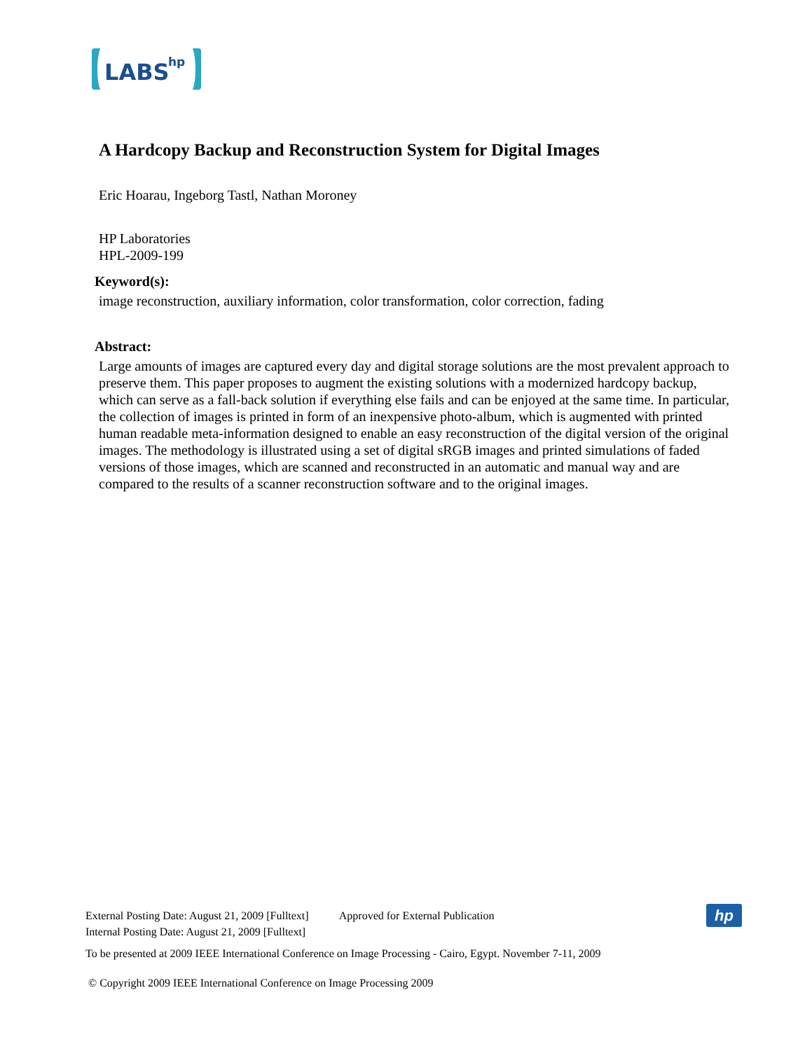LABS
hp
A Hardcopy Backup and Reconstruction System for Digital Images
Eric Hoarau, Ingeborg Tastl, Nathan Moroney
HP Laboratories
HPL-2009-199
Keyword(s):
image reconstruction, auxiliary information, color transformation, color correction, fading
Abstract:
Large amounts of images are captured every day and digital storage solutions are the most prevalent approach to preserve them. This paper proposes to augment the existing solutions with a modernized hardcopy backup, which can serve as a fall-back solution if everything else fails and can be enjoyed at the same time. In particular, the collection of images is printed in form of an inexpensive photo-album, which is augmented with printed human readable meta-information designed to enable an easy reconstruction of the digital version of the original images. The methodology is illustrated using a set of digital sRGB images and printed simulations of faded versions of those images, which are scanned and reconstructed in an automatic and manual way and are compared to the results of a scanner reconstruction software and to the original images.
External Posting Date: August 21, 2009 [Fulltext] Approved for External Publication
Internal Posting Date: August 21, 2009 [Fulltext]
To be presented at 2009 IEEE International Conference on Image Processing - Cairo, Egypt. November 7-11, 2009
© Copyright 2009 IEEE International Conference on Image Processing 2009
hp